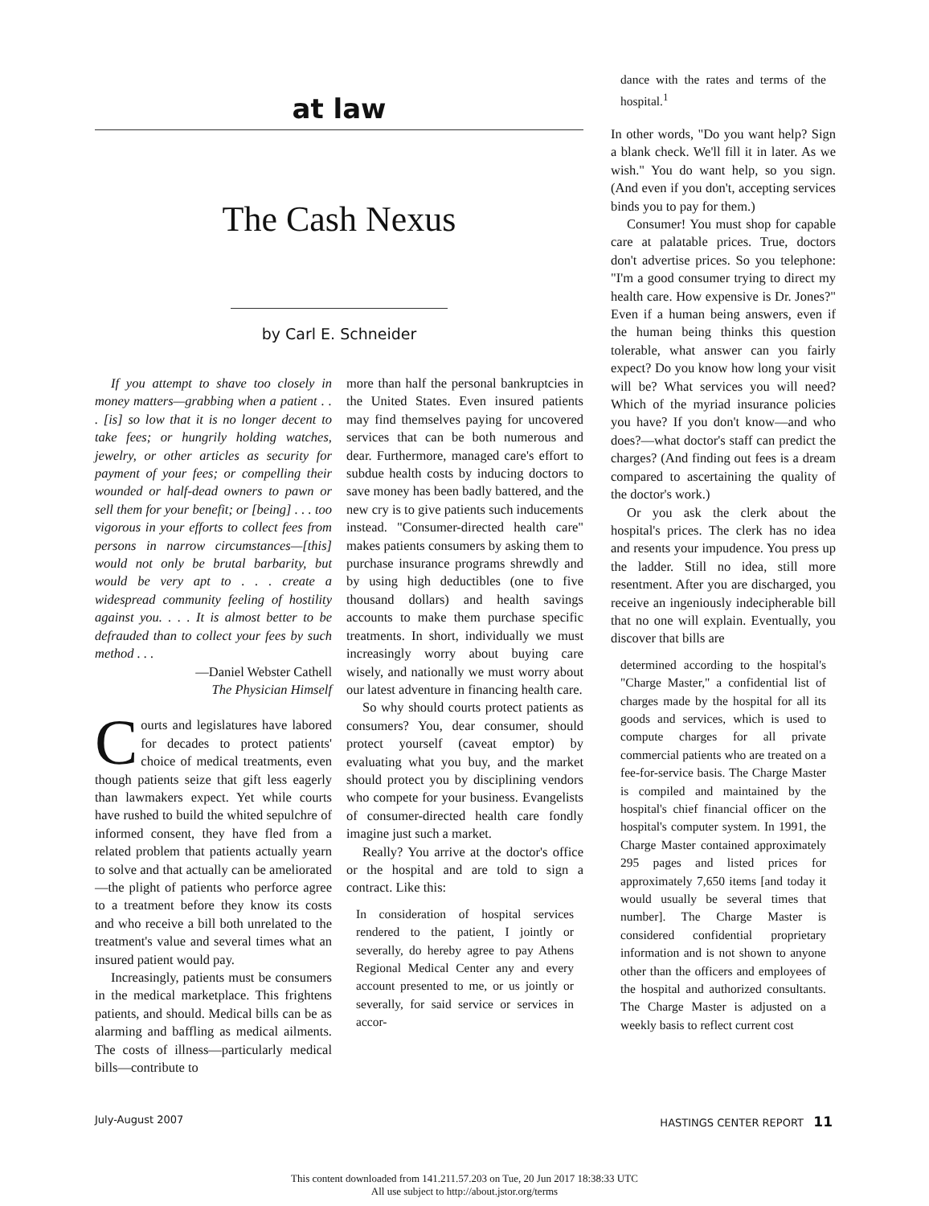at law
The Cash Nexus
by Carl E. Schneider
If you attempt to shave too closely in money matters—grabbing when a patient . . . [is] so low that it is no longer decent to take fees; or hungrily holding watches, jewelry, or other articles as security for payment of your fees; or compelling their wounded or half-dead owners to pawn or sell them for your benefit; or [being] . . . too vigorous in your efforts to collect fees from persons in narrow circumstances—[this] would not only be brutal barbarity, but would be very apt to . . . create a widespread community feeling of hostility against you. . . . It is almost better to be defrauded than to collect your fees by such method . . .
—Daniel Webster Cathell
The Physician Himself
Courts and legislatures have labored for decades to protect patients' choice of medical treatments, even though patients seize that gift less eagerly than lawmakers expect. Yet while courts have rushed to build the whited sepulchre of informed consent, they have fled from a related problem that patients actually yearn to solve and that actually can be ameliorated—the plight of patients who perforce agree to a treatment before they know its costs and who receive a bill both unrelated to the treatment's value and several times what an insured patient would pay.
Increasingly, patients must be consumers in the medical marketplace. This frightens patients, and should. Medical bills can be as alarming and baffling as medical ailments. The costs of illness—particularly medical bills—contribute to
more than half the personal bankruptcies in the United States. Even insured patients may find themselves paying for uncovered services that can be both numerous and dear. Furthermore, managed care's effort to subdue health costs by inducing doctors to save money has been badly battered, and the new cry is to give patients such inducements instead. "Consumer-directed health care" makes patients consumers by asking them to purchase insurance programs shrewdly and by using high deductibles (one to five thousand dollars) and health savings accounts to make them purchase specific treatments. In short, individually we must increasingly worry about buying care wisely, and nationally we must worry about our latest adventure in financing health care.
So why should courts protect patients as consumers? You, dear consumer, should protect yourself (caveat emptor) by evaluating what you buy, and the market should protect you by disciplining vendors who compete for your business. Evangelists of consumer-directed health care fondly imagine just such a market.
Really? You arrive at the doctor's office or the hospital and are told to sign a contract. Like this:
In consideration of hospital services rendered to the patient, I jointly or severally, do hereby agree to pay Athens Regional Medical Center any and every account presented to me, or us jointly or severally, for said service or services in accor-
dance with the rates and terms of the hospital.<sup>1</sup>
In other words, "Do you want help? Sign a blank check. We'll fill it in later. As we wish." You do want help, so you sign. (And even if you don't, accepting services binds you to pay for them.)
Consumer! You must shop for capable care at palatable prices. True, doctors don't advertise prices. So you telephone: "I'm a good consumer trying to direct my health care. How expensive is Dr. Jones?" Even if a human being answers, even if the human being thinks this question tolerable, what answer can you fairly expect? Do you know how long your visit will be? What services you will need? Which of the myriad insurance policies you have? If you don't know—and who does?—what doctor's staff can predict the charges? (And finding out fees is a dream compared to ascertaining the quality of the doctor's work.)
Or you ask the clerk about the hospital's prices. The clerk has no idea and resents your impudence. You press up the ladder. Still no idea, still more resentment. After you are discharged, you receive an ingeniously indecipherable bill that no one will explain. Eventually, you discover that bills are
determined according to the hospital's "Charge Master," a confidential list of charges made by the hospital for all its goods and services, which is used to compute charges for all private commercial patients who are treated on a fee-for-service basis. The Charge Master is compiled and maintained by the hospital's chief financial officer on the hospital's computer system. In 1991, the Charge Master contained approximately 295 pages and listed prices for approximately 7,650 items [and today it would usually be several times that number]. The Charge Master is considered confidential proprietary information and is not shown to anyone other than the officers and employees of the hospital and authorized consultants. The Charge Master is adjusted on a weekly basis to reflect current cost
July-August 2007 HASTINGS CENTER REPORT 11
This content downloaded from 141.211.57.203 on Tue, 20 Jun 2017 18:38:33 UTC
All use subject to http://about.jstor.org/terms